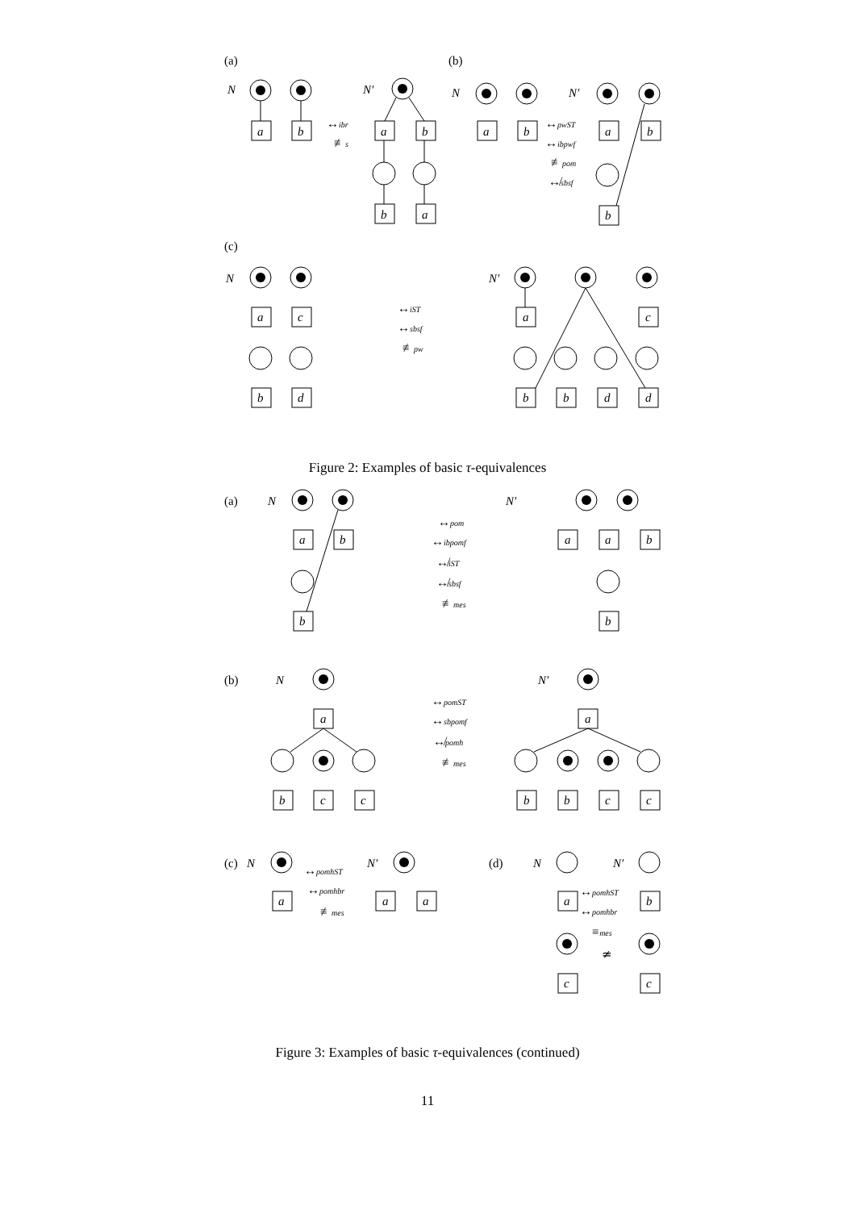(a)
N
a
b
↔ibr
≢s
N′
a
b
b
a
(b)
N
a
b
↔pwST
↔ibpwf
≢pom
↮sbsf
N′
a
b
b
(c)
N
a
c
b
d
↔iST
↔sbsf
≢pw
N′
a
c
b
b
d
d
Figure 2: Examples of basic τ-equivalences
(a)
N
a
b
b
↔pom
↔ibpomf
↮iST
↮sbsf
≢mes
N′
a
a
b
b
(b)
N
a
b
c
c
↔pomST
↔sbpomf
↮pomh
≢mes
N′
a
b
b
c
c
(c)
N
a
↔pomhST
↔pomhbr
≢mes
N′
a
a
(d)
N
N′
a
b
↔pomhST
↔pomhbr
≡mes
≄
c
c
Figure 3: Examples of basic τ-equivalences (continued)
11